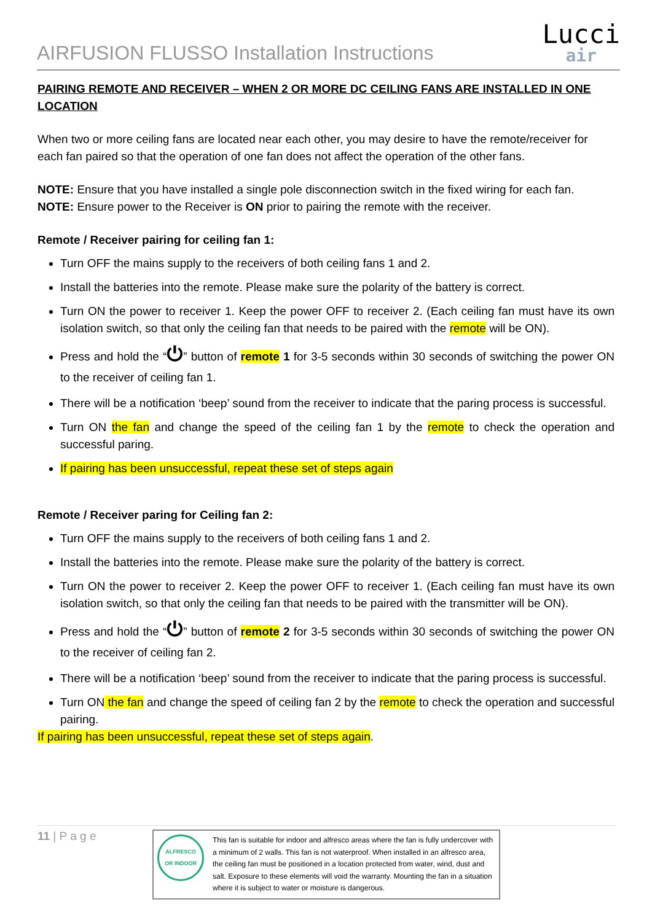AIRFUSION FLUSSO Installation Instructions
Lucci
air
PAIRING REMOTE AND RECEIVER – WHEN 2 OR MORE DC CEILING FANS ARE INSTALLED IN ONE LOCATION
When two or more ceiling fans are located near each other, you may desire to have the remote/receiver for each fan paired so that the operation of one fan does not affect the operation of the other fans.
NOTE: Ensure that you have installed a single pole disconnection switch in the fixed wiring for each fan.
NOTE: Ensure power to the Receiver is ON prior to pairing the remote with the receiver.
Remote / Receiver pairing for ceiling fan 1:
Turn OFF the mains supply to the receivers of both ceiling fans 1 and 2.
Install the batteries into the remote. Please make sure the polarity of the battery is correct.
Turn ON the power to receiver 1. Keep the power OFF to receiver 2. (Each ceiling fan must have its own isolation switch, so that only the ceiling fan that needs to be paired with the remote will be ON).
Press and hold the “⏻” button of remote 1 for 3-5 seconds within 30 seconds of switching the power ON to the receiver of ceiling fan 1.
There will be a notification ‘beep’ sound from the receiver to indicate that the paring process is successful.
Turn ON the fan and change the speed of the ceiling fan 1 by the remote to check the operation and successful paring.
If pairing has been unsuccessful, repeat these set of steps again
Remote / Receiver paring for Ceiling fan 2:
Turn OFF the mains supply to the receivers of both ceiling fans 1 and 2.
Install the batteries into the remote. Please make sure the polarity of the battery is correct.
Turn ON the power to receiver 2. Keep the power OFF to receiver 1. (Each ceiling fan must have its own isolation switch, so that only the ceiling fan that needs to be paired with the transmitter will be ON).
Press and hold the “⏻” button of remote 2 for 3-5 seconds within 30 seconds of switching the power ON to the receiver of ceiling fan 2.
There will be a notification ‘beep’ sound from the receiver to indicate that the paring process is successful.
Turn ON the fan and change the speed of ceiling fan 2 by the remote to check the operation and successful pairing.
If pairing has been unsuccessful, repeat these set of steps again.
11 | P a g e
ALFRESCO
OR INDOOR
This fan is suitable for indoor and alfresco areas where the fan is fully undercover with a minimum of 2 walls. This fan is not waterproof. When installed in an alfresco area, the ceiling fan must be positioned in a location protected from water, wind, dust and salt. Exposure to these elements will void the warranty. Mounting the fan in a situation where it is subject to water or moisture is dangerous.